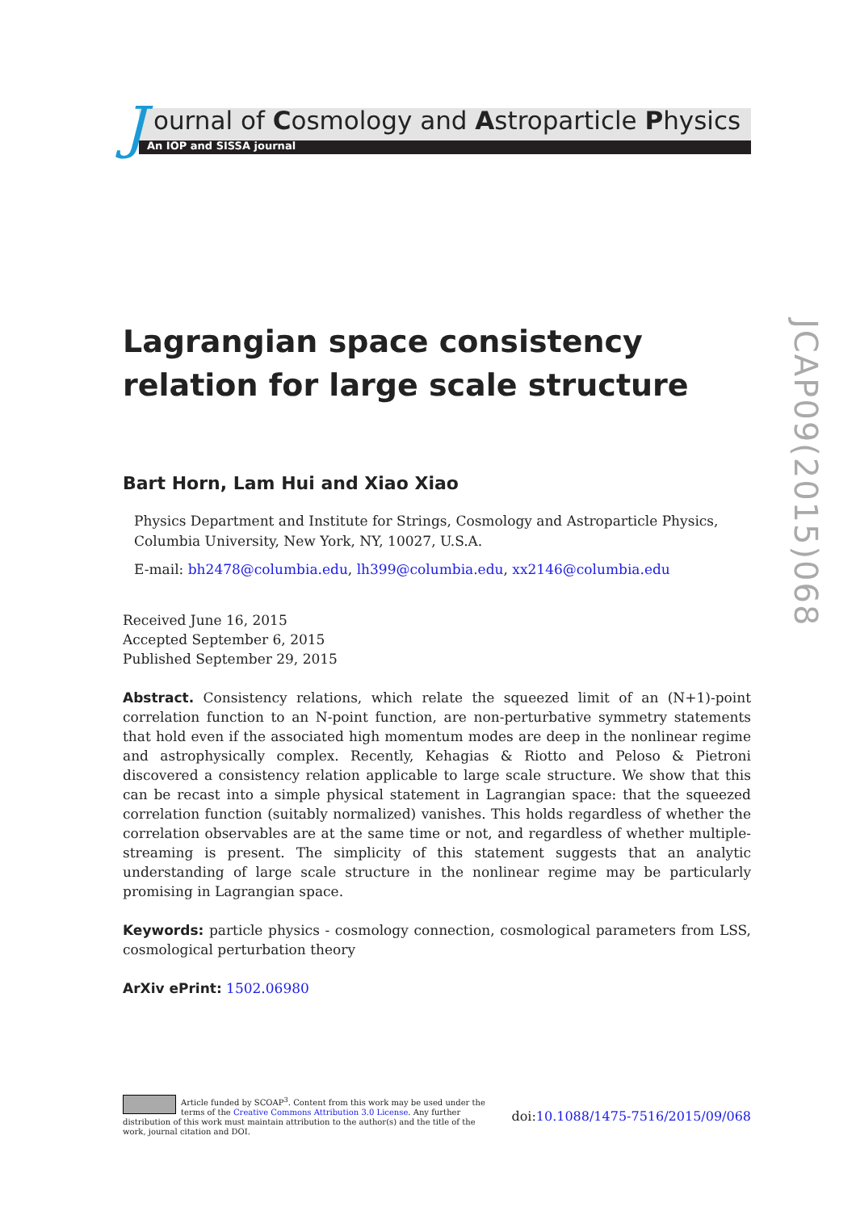J ournal of Cosmology and Astroparticle Physics
An IOP and SISSA journal
Lagrangian space consistency relation for large scale structure
Bart Horn, Lam Hui and Xiao Xiao
Physics Department and Institute for Strings, Cosmology and Astroparticle Physics, Columbia University, New York, NY, 10027, U.S.A.
E-mail: bh2478@columbia.edu, lh399@columbia.edu, xx2146@columbia.edu
Received June 16, 2015
Accepted September 6, 2015
Published September 29, 2015
Abstract. Consistency relations, which relate the squeezed limit of an (N+1)-point correlation function to an N-point function, are non-perturbative symmetry statements that hold even if the associated high momentum modes are deep in the nonlinear regime and astrophysically complex. Recently, Kehagias & Riotto and Peloso & Pietroni discovered a consistency relation applicable to large scale structure. We show that this can be recast into a simple physical statement in Lagrangian space: that the squeezed correlation function (suitably normalized) vanishes. This holds regardless of whether the correlation observables are at the same time or not, and regardless of whether multiple-streaming is present. The simplicity of this statement suggests that an analytic understanding of large scale structure in the nonlinear regime may be particularly promising in Lagrangian space.
Keywords: particle physics - cosmology connection, cosmological parameters from LSS, cosmological perturbation theory
ArXiv ePrint: 1502.06980
JCAP09(2015)068
Article funded by SCOAP<sup>3</sup>. Content from this work may be used under the terms of the Creative Commons Attribution 3.0 License. Any further distribution of this work must maintain attribution to the author(s) and the title of the work, journal citation and DOI.
doi:10.1088/1475-7516/2015/09/068